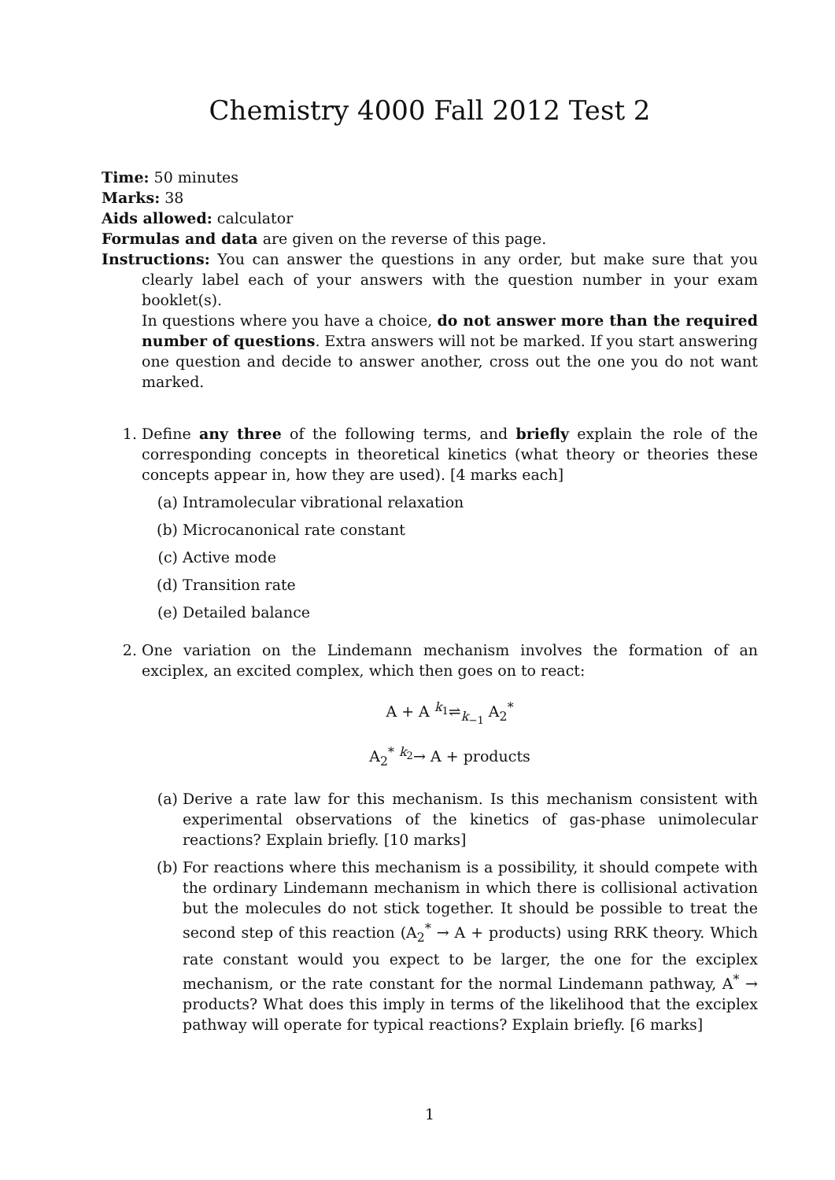Chemistry 4000 Fall 2012 Test 2
Time: 50 minutes
Marks: 38
Aids allowed: calculator
Formulas and data are given on the reverse of this page.
Instructions: You can answer the questions in any order, but make sure that you clearly label each of your answers with the question number in your exam booklet(s).
In questions where you have a choice, do not answer more than the required number of questions. Extra answers will not be marked. If you start answering one question and decide to answer another, cross out the one you do not want marked.
1. Define any three of the following terms, and briefly explain the role of the corresponding concepts in theoretical kinetics (what theory or theories these concepts appear in, how they are used). [4 marks each]
(a) Intramolecular vibrational relaxation
(b) Microcanonical rate constant
(c) Active mode
(d) Transition rate
(e) Detailed balance
2. One variation on the Lindemann mechanism involves the formation of an exciplex, an excited complex, which then goes on to react:
A + A <sup>k<sub>1</sub></sup>⇌<sub>k<sub>−1</sub></sub> A<sub>2</sub><sup>*</sup>
A<sub>2</sub><sup>*</sup> <sup>k<sub>2</sub></sup>→ A + products
(a) Derive a rate law for this mechanism. Is this mechanism consistent with experimental observations of the kinetics of gas-phase unimolecular reactions? Explain briefly. [10 marks]
(b) For reactions where this mechanism is a possibility, it should compete with the ordinary Lindemann mechanism in which there is collisional activation but the molecules do not stick together. It should be possible to treat the second step of this reaction (A<sub>2</sub><sup>*</sup> → A + products) using RRK theory. Which rate constant would you expect to be larger, the one for the exciplex mechanism, or the rate constant for the normal Lindemann pathway, A<sup>*</sup> → products? What does this imply in terms of the likelihood that the exciplex pathway will operate for typical reactions? Explain briefly. [6 marks]
1